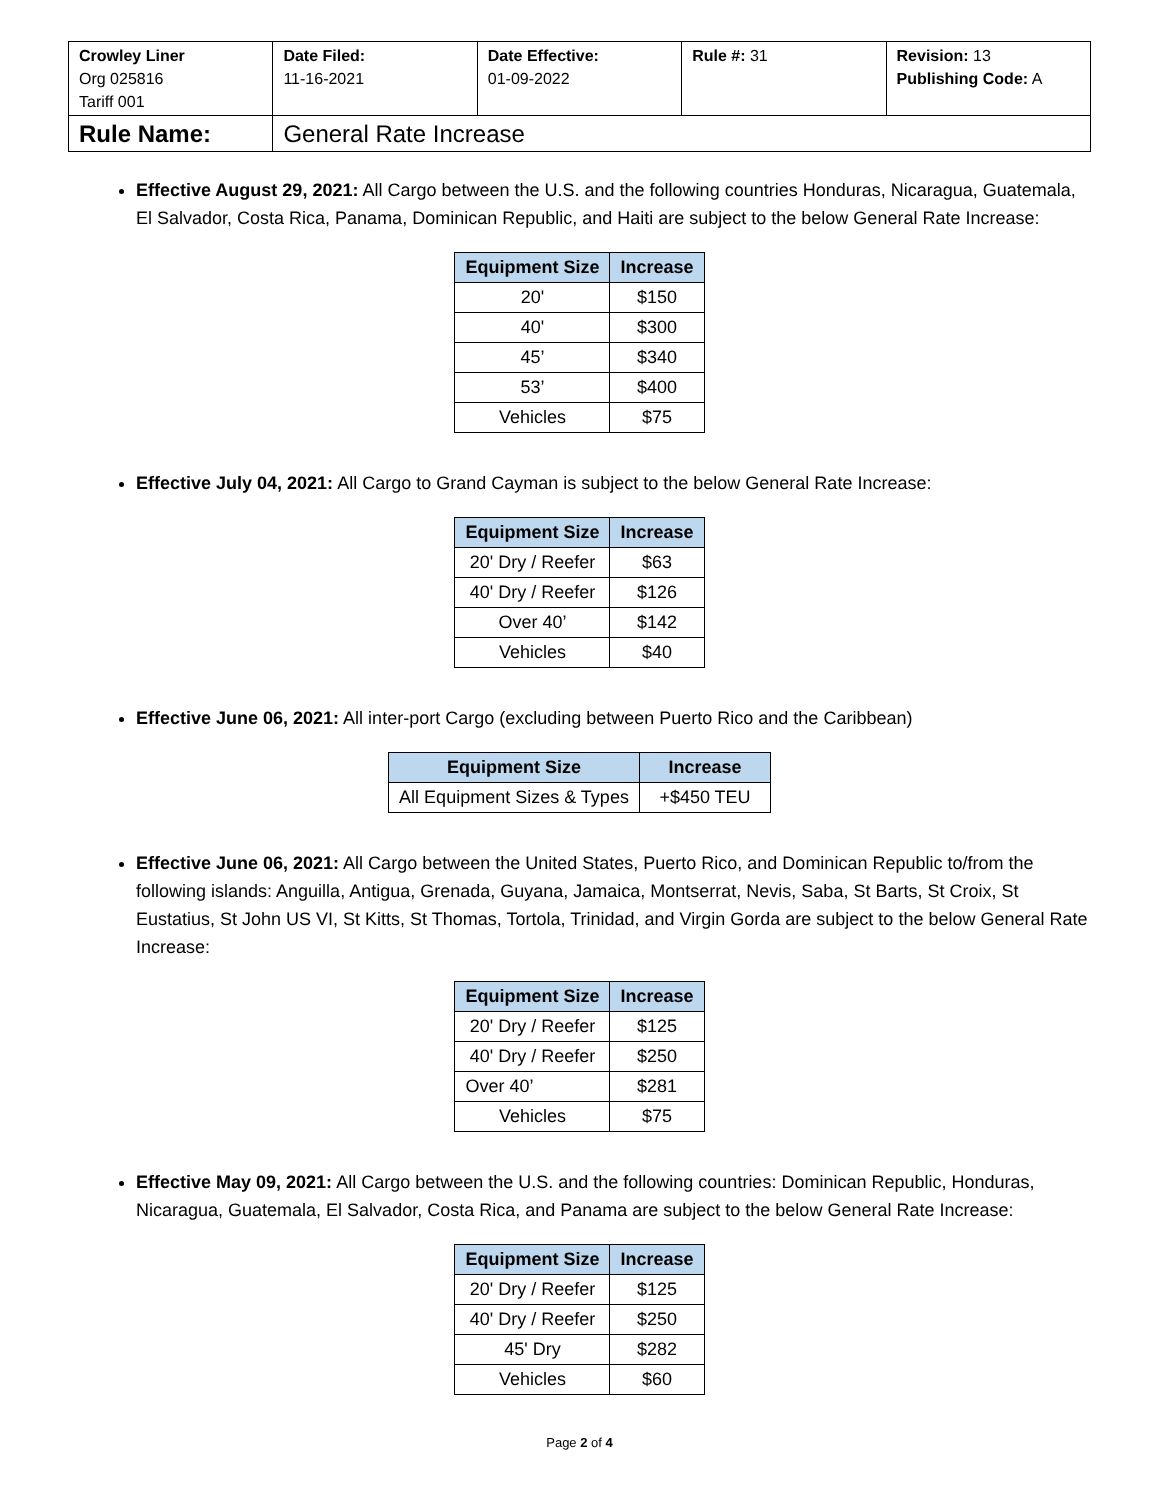| Crowley Liner Org 025816 Tariff 001 | Date Filed: 11-16-2021 | Date Effective: 01-09-2022 | Rule #: 31 | Revision: 13 Publishing Code: A |
| Rule Name: | General Rate Increase | | | |
Effective August 29, 2021: All Cargo between the U.S. and the following countries Honduras, Nicaragua, Guatemala, El Salvador, Costa Rica, Panama, Dominican Republic, and Haiti are subject to the below General Rate Increase:
| Equipment Size | Increase |
| --- | --- |
| 20' | $150 |
| 40' | $300 |
| 45’ | $340 |
| 53’ | $400 |
| Vehicles | $75 |
Effective July 04, 2021: All Cargo to Grand Cayman is subject to the below General Rate Increase:
| Equipment Size | Increase |
| --- | --- |
| 20' Dry / Reefer | $63 |
| 40' Dry / Reefer | $126 |
| Over 40’ | $142 |
| Vehicles | $40 |
Effective June 06, 2021: All inter-port Cargo (excluding between Puerto Rico and the Caribbean)
| Equipment Size | Increase |
| --- | --- |
| All Equipment Sizes & Types | +$450 TEU |
Effective June 06, 2021: All Cargo between the United States, Puerto Rico, and Dominican Republic to/from the following islands: Anguilla, Antigua, Grenada, Guyana, Jamaica, Montserrat, Nevis, Saba, St Barts, St Croix, St Eustatius, St John US VI, St Kitts, St Thomas, Tortola, Trinidad, and Virgin Gorda are subject to the below General Rate Increase:
| Equipment Size | Increase |
| --- | --- |
| 20' Dry / Reefer | $125 |
| 40' Dry / Reefer | $250 |
| Over 40’ | $281 |
| Vehicles | $75 |
Effective May 09, 2021: All Cargo between the U.S. and the following countries: Dominican Republic, Honduras, Nicaragua, Guatemala, El Salvador, Costa Rica, and Panama are subject to the below General Rate Increase:
| Equipment Size | Increase |
| --- | --- |
| 20' Dry / Reefer | $125 |
| 40' Dry / Reefer | $250 |
| 45' Dry | $282 |
| Vehicles | $60 |
Page 2 of 4